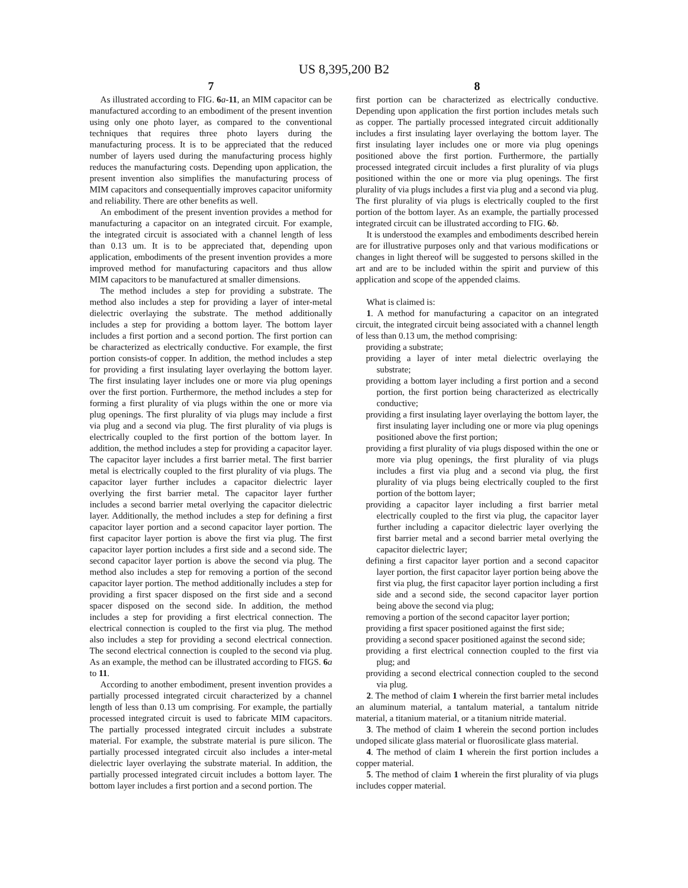US 8,395,200 B2
7
As illustrated according to FIG. 6 a-11, an MIM capacitor can be manufactured according to an embodiment of the present invention using only one photo layer, as compared to the conventional techniques that requires three photo layers during the manufacturing process. It is to be appreciated that the reduced number of layers used during the manufacturing process highly reduces the manufacturing costs. Depending upon application, the present invention also simplifies the manufacturing process of MIM capacitors and consequentially improves capacitor uniformity and reliability. There are other benefits as well.
An embodiment of the present invention provides a method for manufacturing a capacitor on an integrated circuit. For example, the integrated circuit is associated with a channel length of less than 0.13 um. It is to be appreciated that, depending upon application, embodiments of the present invention provides a more improved method for manufacturing capacitors and thus allow MIM capacitors to be manufactured at smaller dimensions.
The method includes a step for providing a substrate. The method also includes a step for providing a layer of inter-metal dielectric overlaying the substrate. The method additionally includes a step for providing a bottom layer. The bottom layer includes a first portion and a second portion. The first portion can be characterized as electrically conductive. For example, the first portion consists-of copper. In addition, the method includes a step for providing a first insulating layer overlaying the bottom layer. The first insulating layer includes one or more via plug openings over the first portion. Furthermore, the method includes a step for forming a first plurality of via plugs within the one or more via plug openings. The first plurality of via plugs may include a first via plug and a second via plug. The first plurality of via plugs is electrically coupled to the first portion of the bottom layer. In addition, the method includes a step for providing a capacitor layer. The capacitor layer includes a first barrier metal. The first barrier metal is electrically coupled to the first plurality of via plugs. The capacitor layer further includes a capacitor dielectric layer overlying the first barrier metal. The capacitor layer further includes a second barrier metal overlying the capacitor dielectric layer. Additionally, the method includes a step for defining a first capacitor layer portion and a second capacitor layer portion. The first capacitor layer portion is above the first via plug. The first capacitor layer portion includes a first side and a second side. The second capacitor layer portion is above the second via plug. The method also includes a step for removing a portion of the second capacitor layer portion. The method additionally includes a step for providing a first spacer disposed on the first side and a second spacer disposed on the second side. In addition, the method includes a step for providing a first electrical connection. The electrical connection is coupled to the first via plug. The method also includes a step for providing a second electrical connection. The second electrical connection is coupled to the second via plug. As an example, the method can be illustrated according to FIGS. 6 a to 11.
According to another embodiment, present invention provides a partially processed integrated circuit characterized by a channel length of less than 0.13 um comprising. For example, the partially processed integrated circuit is used to fabricate MIM capacitors. The partially processed integrated circuit includes a substrate material. For example, the substrate material is pure silicon. The partially processed integrated circuit also includes a inter-metal dielectric layer overlaying the substrate material. In addition, the partially processed integrated circuit includes a bottom layer. The bottom layer includes a first portion and a second portion. The
8
first portion can be characterized as electrically conductive. Depending upon application the first portion includes metals such as copper. The partially processed integrated circuit additionally includes a first insulating layer overlaying the bottom layer. The first insulating layer includes one or more via plug openings positioned above the first portion. Furthermore, the partially processed integrated circuit includes a first plurality of via plugs positioned within the one or more via plug openings. The first plurality of via plugs includes a first via plug and a second via plug. The first plurality of via plugs is electrically coupled to the first portion of the bottom layer. As an example, the partially processed integrated circuit can be illustrated according to FIG. 6 b.
It is understood the examples and embodiments described herein are for illustrative purposes only and that various modifications or changes in light thereof will be suggested to persons skilled in the art and are to be included within the spirit and purview of this application and scope of the appended claims.
What is claimed is:
1. A method for manufacturing a capacitor on an integrated circuit, the integrated circuit being associated with a channel length of less than 0.13 um, the method comprising:
providing a substrate;
providing a layer of inter metal dielectric overlaying the substrate;
providing a bottom layer including a first portion and a second portion, the first portion being characterized as electrically conductive;
providing a first insulating layer overlaying the bottom layer, the first insulating layer including one or more via plug openings positioned above the first portion;
providing a first plurality of via plugs disposed within the one or more via plug openings, the first plurality of via plugs includes a first via plug and a second via plug, the first plurality of via plugs being electrically coupled to the first portion of the bottom layer;
providing a capacitor layer including a first barrier metal electrically coupled to the first via plug, the capacitor layer further including a capacitor dielectric layer overlying the first barrier metal and a second barrier metal overlying the capacitor dielectric layer;
defining a first capacitor layer portion and a second capacitor layer portion, the first capacitor layer portion being above the first via plug, the first capacitor layer portion including a first side and a second side, the second capacitor layer portion being above the second via plug;
removing a portion of the second capacitor layer portion;
providing a first spacer positioned against the first side;
providing a second spacer positioned against the second side;
providing a first electrical connection coupled to the first via plug; and
providing a second electrical connection coupled to the second via plug.
2. The method of claim 1 wherein the first barrier metal includes an aluminum material, a tantalum material, a tantalum nitride material, a titanium material, or a titanium nitride material.
3. The method of claim 1 wherein the second portion includes undoped silicate glass material or fluorosilicate glass material.
4. The method of claim 1 wherein the first portion includes a copper material.
5. The method of claim 1 wherein the first plurality of via plugs includes copper material.